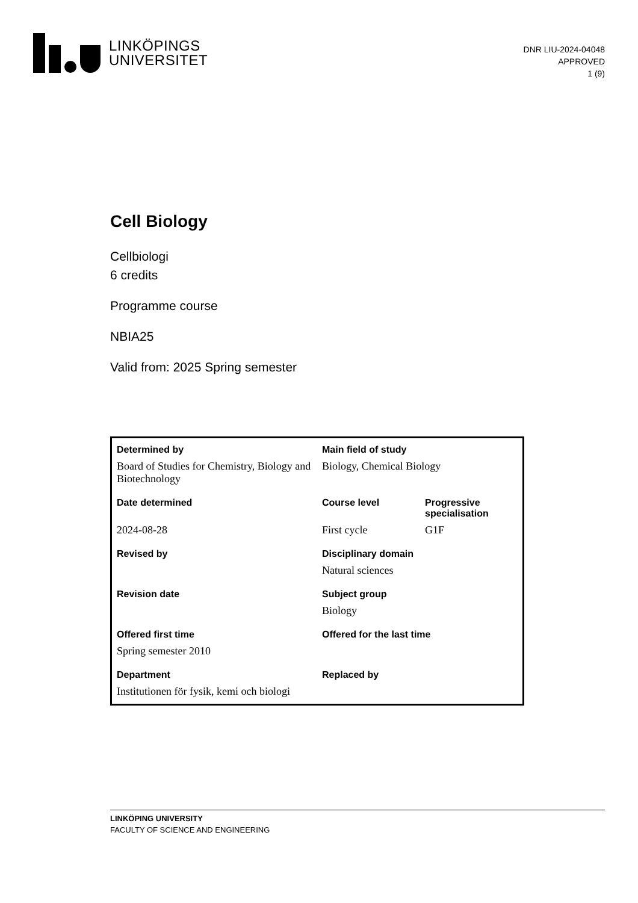LINKÖPINGS
UNIVERSITET
DNR LIU-2024-04048
APPROVED
1 (9)
Cell Biology
Cellbiologi
6 credits
Programme course
NBIA25
Valid from: 2025 Spring semester
| Determined by | Main field of study | |
| --- | --- | --- |
| Board of Studies for Chemistry, Biology and Biotechnology | Biology, Chemical Biology | |
| Date determined | Course level | Progressive specialisation |
| 2024-08-28 | First cycle | G1F |
| Revised by | Disciplinary domain | |
| | Natural sciences | |
| Revision date | Subject group | |
| | Biology | |
| Offered first time | Offered for the last time | |
| Spring semester 2010 | | |
| Department | Replaced by | |
| Institutionen för fysik, kemi och biologi | | |
LINKÖPING UNIVERSITY
FACULTY OF SCIENCE AND ENGINEERING